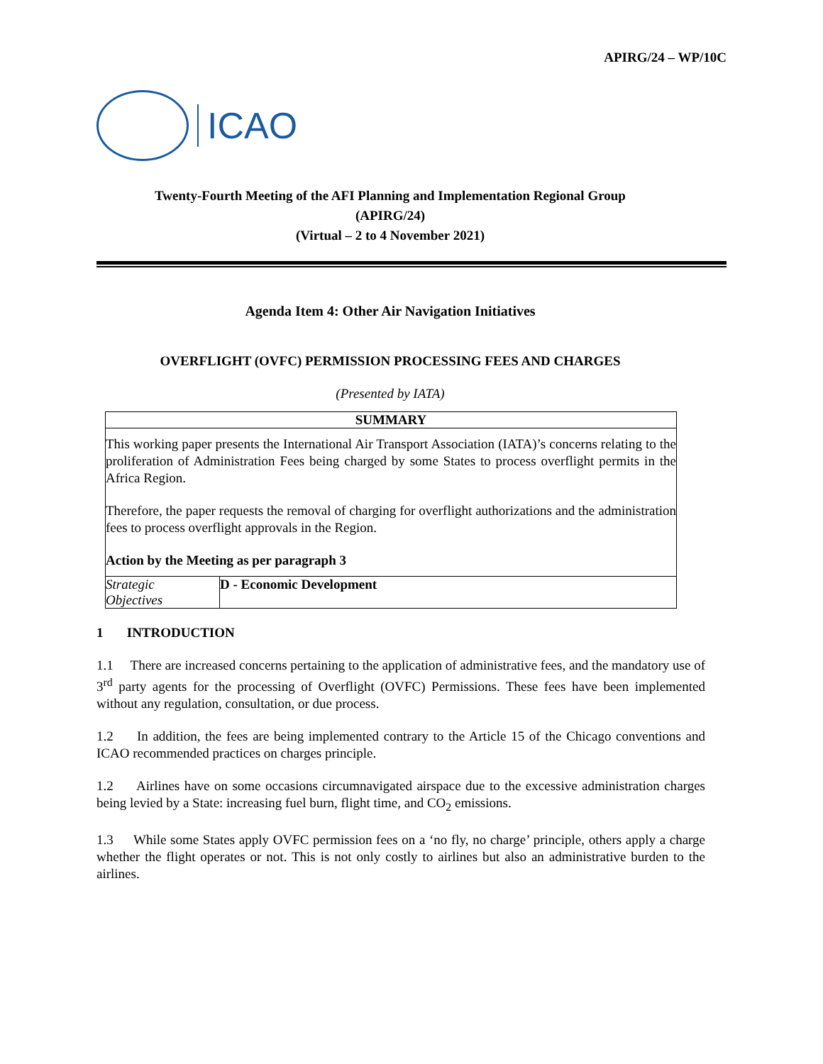APIRG/24 – WP/10C
ICAO
Twenty-Fourth Meeting of the AFI Planning and Implementation Regional Group
(APIRG/24)
(Virtual – 2 to 4 November 2021)
Agenda Item 4: Other Air Navigation Initiatives
OVERFLIGHT (OVFC) PERMISSION PROCESSING FEES AND CHARGES
(Presented by IATA)
| SUMMARY | |
| --- | --- |
| This working paper presents the International Air Transport Association (IATA)’s concerns relating to the proliferation of Administration Fees being charged by some States to process overflight permits in the Africa Region. Therefore, the paper requests the removal of charging for overflight authorizations and the administration fees to process overflight approvals in the Region. Action by the Meeting as per paragraph 3 | |
| Strategic Objectives | D - Economic Development |
1 INTRODUCTION
1.1 There are increased concerns pertaining to the application of administrative fees, and the mandatory use of 3<sup>rd</sup> party agents for the processing of Overflight (OVFC) Permissions. These fees have been implemented without any regulation, consultation, or due process.
1.2 In addition, the fees are being implemented contrary to the Article 15 of the Chicago conventions and ICAO recommended practices on charges principle.
1.2 Airlines have on some occasions circumnavigated airspace due to the excessive administration charges being levied by a State: increasing fuel burn, flight time, and CO<sub>2</sub> emissions.
1.3 While some States apply OVFC permission fees on a ‘no fly, no charge’ principle, others apply a charge whether the flight operates or not. This is not only costly to airlines but also an administrative burden to the airlines.